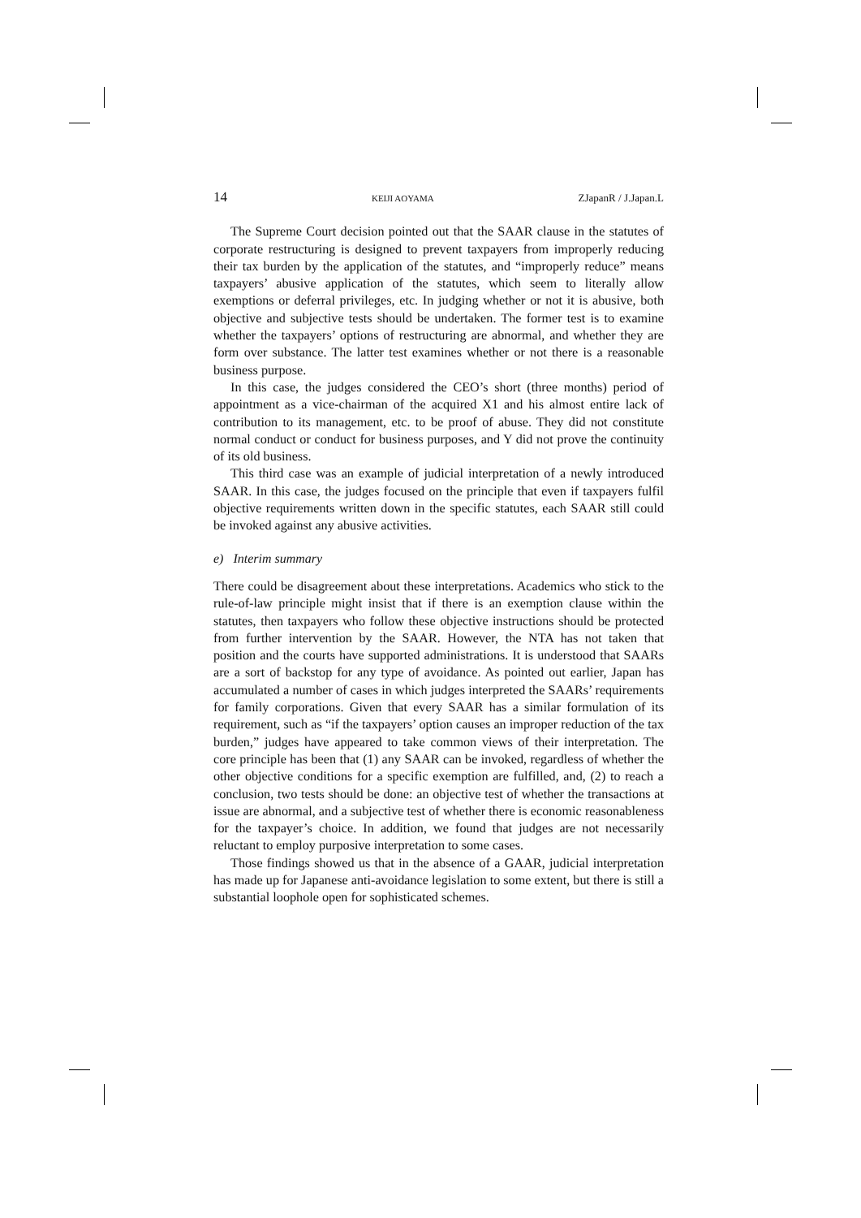14 KEIJI AOYAMA ZJapanR / J.Japan.L
The Supreme Court decision pointed out that the SAAR clause in the statutes of corporate restructuring is designed to prevent taxpayers from improperly reducing their tax burden by the application of the statutes, and “improperly reduce” means taxpayers’ abusive application of the statutes, which seem to literally allow exemptions or deferral privileges, etc. In judging whether or not it is abusive, both objective and subjective tests should be undertaken. The former test is to examine whether the taxpayers’ options of restructuring are abnormal, and whether they are form over substance. The latter test examines whether or not there is a reasonable business purpose.
In this case, the judges considered the CEO’s short (three months) period of appointment as a vice-chairman of the acquired X1 and his almost entire lack of contribution to its management, etc. to be proof of abuse. They did not constitute normal conduct or conduct for business purposes, and Y did not prove the continuity of its old business.
This third case was an example of judicial interpretation of a newly introduced SAAR. In this case, the judges focused on the principle that even if taxpayers fulfil objective requirements written down in the specific statutes, each SAAR still could be invoked against any abusive activities.
e) Interim summary
There could be disagreement about these interpretations. Academics who stick to the rule-of-law principle might insist that if there is an exemption clause within the statutes, then taxpayers who follow these objective instructions should be protected from further intervention by the SAAR. However, the NTA has not taken that position and the courts have supported administrations. It is understood that SAARs are a sort of backstop for any type of avoidance. As pointed out earlier, Japan has accumulated a number of cases in which judges interpreted the SAARs’ requirements for family corporations. Given that every SAAR has a similar formulation of its requirement, such as “if the taxpayers’ option causes an improper reduction of the tax burden,” judges have appeared to take common views of their interpretation. The core principle has been that (1) any SAAR can be invoked, regardless of whether the other objective conditions for a specific exemption are fulfilled, and, (2) to reach a conclusion, two tests should be done: an objective test of whether the transactions at issue are abnormal, and a subjective test of whether there is economic reasonableness for the taxpayer’s choice. In addition, we found that judges are not necessarily reluctant to employ purposive interpretation to some cases.
Those findings showed us that in the absence of a GAAR, judicial interpretation has made up for Japanese anti-avoidance legislation to some extent, but there is still a substantial loophole open for sophisticated schemes.